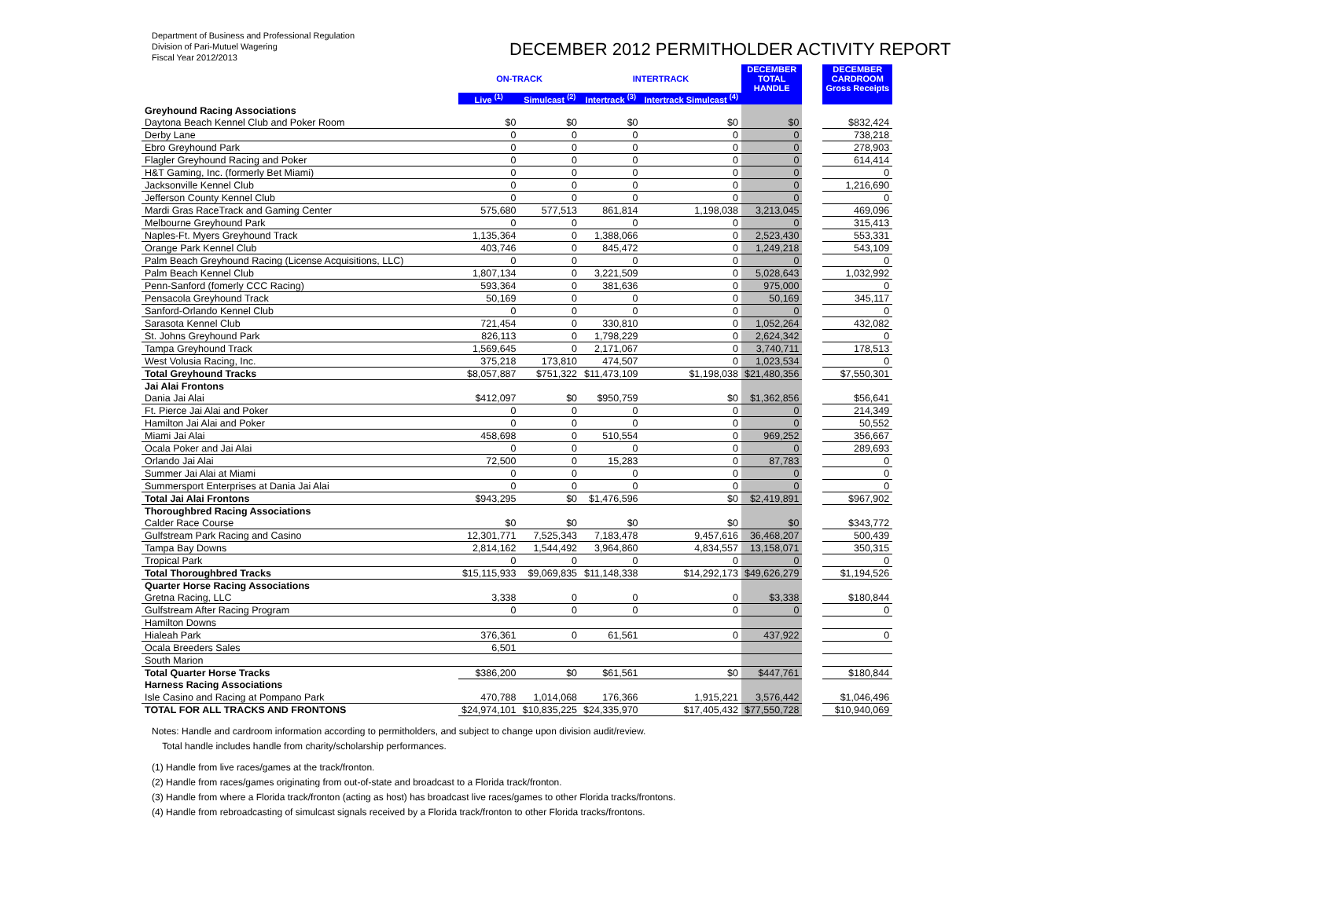Department of Business and Professional Regulation
Division of Pari-Mutuel Wagering
Fiscal Year 2012/2013
DECEMBER 2012 PERMITHOLDER ACTIVITY REPORT
| | ON-TRACK | | INTERTRACK | | DECEMBER TOTAL HANDLE | | DECEMBER CARDROOM Gross Receipts |
| | Live <sup>(1)</sup> | Simulcast <sup>(2)</sup> | Intertrack <sup>(3)</sup> | Intertrack Simulcast <sup>(4)</sup> | | | |
| Greyhound Racing Associations | | | | | | | |
| Daytona Beach Kennel Club and Poker Room | $0 | $0 | $0 | $0 | $0 | | $832,424 |
| Derby Lane | 0 | 0 | 0 | 0 | 0 | | 738,218 |
| Ebro Greyhound Park | 0 | 0 | 0 | 0 | 0 | | 278,903 |
| Flagler Greyhound Racing and Poker | 0 | 0 | 0 | 0 | 0 | | 614,414 |
| H&T Gaming, Inc. (formerly Bet Miami) | 0 | 0 | 0 | 0 | 0 | | 0 |
| Jacksonville Kennel Club | 0 | 0 | 0 | 0 | 0 | | 1,216,690 |
| Jefferson County Kennel Club | 0 | 0 | 0 | 0 | 0 | | 0 |
| Mardi Gras RaceTrack and Gaming Center | 575,680 | 577,513 | 861,814 | 1,198,038 | 3,213,045 | | 469,096 |
| Melbourne Greyhound Park | 0 | 0 | 0 | 0 | 0 | | 315,413 |
| Naples-Ft. Myers Greyhound Track | 1,135,364 | 0 | 1,388,066 | 0 | 2,523,430 | | 553,331 |
| Orange Park Kennel Club | 403,746 | 0 | 845,472 | 0 | 1,249,218 | | 543,109 |
| Palm Beach Greyhound Racing (License Acquisitions, LLC) | 0 | 0 | 0 | 0 | 0 | | 0 |
| Palm Beach Kennel Club | 1,807,134 | 0 | 3,221,509 | 0 | 5,028,643 | | 1,032,992 |
| Penn-Sanford (fomerly CCC Racing) | 593,364 | 0 | 381,636 | 0 | 975,000 | | 0 |
| Pensacola Greyhound Track | 50,169 | 0 | 0 | 0 | 50,169 | | 345,117 |
| Sanford-Orlando Kennel Club | 0 | 0 | 0 | 0 | 0 | | 0 |
| Sarasota Kennel Club | 721,454 | 0 | 330,810 | 0 | 1,052,264 | | 432,082 |
| St. Johns Greyhound Park | 826,113 | 0 | 1,798,229 | 0 | 2,624,342 | | 0 |
| Tampa Greyhound Track | 1,569,645 | 0 | 2,171,067 | 0 | 3,740,711 | | 178,513 |
| West Volusia Racing, Inc. | 375,218 | 173,810 | 474,507 | 0 | 1,023,534 | | 0 |
| Total Greyhound Tracks | $8,057,887 | $751,322 | $11,473,109 | $1,198,038 | $21,480,356 | | $7,550,301 |
| Jai Alai Frontons | | | | | | | |
| Dania Jai Alai | $412,097 | $0 | $950,759 | $0 | $1,362,856 | | $56,641 |
| Ft. Pierce Jai Alai and Poker | 0 | 0 | 0 | 0 | 0 | | 214,349 |
| Hamilton Jai Alai and Poker | 0 | 0 | 0 | 0 | 0 | | 50,552 |
| Miami Jai Alai | 458,698 | 0 | 510,554 | 0 | 969,252 | | 356,667 |
| Ocala Poker and Jai Alai | 0 | 0 | 0 | 0 | 0 | | 289,693 |
| Orlando Jai Alai | 72,500 | 0 | 15,283 | 0 | 87,783 | | 0 |
| Summer Jai Alai at Miami | 0 | 0 | 0 | 0 | 0 | | 0 |
| Summersport Enterprises at Dania Jai Alai | 0 | 0 | 0 | 0 | 0 | | 0 |
| Total Jai Alai Frontons | $943,295 | $0 | $1,476,596 | $0 | $2,419,891 | | $967,902 |
| Thoroughbred Racing Associations | | | | | | | |
| Calder Race Course | $0 | $0 | $0 | $0 | $0 | | $343,772 |
| Gulfstream Park Racing and Casino | 12,301,771 | 7,525,343 | 7,183,478 | 9,457,616 | 36,468,207 | | 500,439 |
| Tampa Bay Downs | 2,814,162 | 1,544,492 | 3,964,860 | 4,834,557 | 13,158,071 | | 350,315 |
| Tropical Park | 0 | 0 | 0 | 0 | 0 | | 0 |
| Total Thoroughbred Tracks | $15,115,933 | $9,069,835 | $11,148,338 | $14,292,173 | $49,626,279 | | $1,194,526 |
| Quarter Horse Racing Associations | | | | | | | |
| Gretna Racing, LLC | 3,338 | 0 | 0 | 0 | $3,338 | | $180,844 |
| Gulfstream After Racing Program | 0 | 0 | 0 | 0 | 0 | | 0 |
| Hamilton Downs | | | | | | | |
| Hialeah Park | 376,361 | 0 | 61,561 | 0 | 437,922 | | 0 |
| Ocala Breeders Sales | 6,501 | | | | | | |
| South Marion | | | | | | | |
| Total Quarter Horse Tracks | $386,200 | $0 | $61,561 | $0 | $447,761 | | $180,844 |
| Harness Racing Associations | | | | | | | |
| Isle Casino and Racing at Pompano Park | 470,788 | 1,014,068 | 176,366 | 1,915,221 | 3,576,442 | | $1,046,496 |
| TOTAL FOR ALL TRACKS AND FRONTONS | $24,974,101 | $10,835,225 | $24,335,970 | $17,405,432 | $77,550,728 | | $10,940,069 |
Notes: Handle and cardroom information according to permitholders, and subject to change upon division audit/review.
Total handle includes handle from charity/scholarship performances.
(1) Handle from live races/games at the track/fronton.
(2) Handle from races/games originating from out-of-state and broadcast to a Florida track/fronton.
(3) Handle from where a Florida track/fronton (acting as host) has broadcast live races/games to other Florida tracks/frontons.
(4) Handle from rebroadcasting of simulcast signals received by a Florida track/fronton to other Florida tracks/frontons.